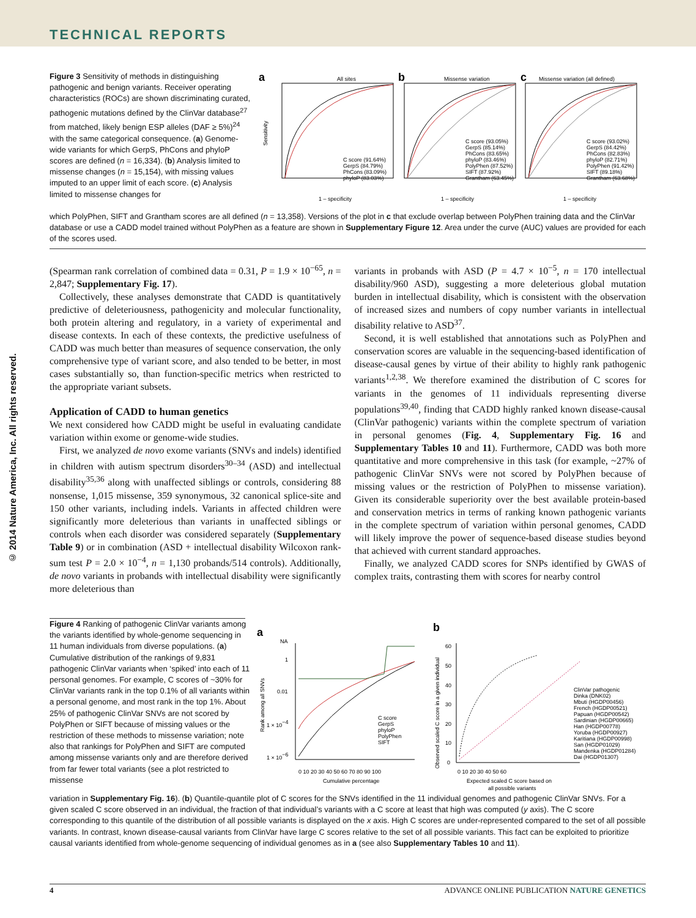TECHNICAL REPORTS
© 2014 Nature America, Inc. All rights reserved.
Figure 3 Sensitivity of methods in distinguishing pathogenic and benign variants. Receiver operating characteristics (ROCs) are shown discriminating curated, pathogenic mutations defined by the ClinVar database<sup>27</sup> from matched, likely benign ESP alleles (DAF ≥ 5%)<sup>24</sup> with the same categorical consequence. (a) Genome-wide variants for which GerpS, PhCons and phyloP scores are defined (n = 16,334). (b) Analysis limited to missense changes (n = 15,154), with missing values imputed to an upper limit of each score. (c) Analysis limited to missense changes for
a
All sites
b
Missense variation
c
Missense variation (all defined)
Sensitivity
1 – specificity
1 – specificity
1 – specificity
C score (91.64%)
GerpS (84.79%)
PhCons (83.09%)
phyloP (83.03%)
C score (93.05%)
GerpS (85.14%)
PhCons (83.65%)
phyloP (83.46%)
PolyPhen (87.52%)
SIFT (87.92%)
Grantham (63.45%)
C score (93.02%)
GerpS (84.42%)
PhCons (82.83%)
phyloP (82.71%)
PolyPhen (91.42%)
SIFT (89.18%)
Grantham (63.68%)
which PolyPhen, SIFT and Grantham scores are all defined (n = 13,358). Versions of the plot in c that exclude overlap between PolyPhen training data and the ClinVar database or use a CADD model trained without PolyPhen as a feature are shown in Supplementary Figure 12. Area under the curve (AUC) values are provided for each of the scores used.
(Spearman rank correlation of combined data = 0.31, P = 1.9 × 10<sup>−65</sup>, n = 2,847; Supplementary Fig. 17).
Collectively, these analyses demonstrate that CADD is quantitatively predictive of deleteriousness, pathogenicity and molecular functionality, both protein altering and regulatory, in a variety of experimental and disease contexts. In each of these contexts, the predictive usefulness of CADD was much better than measures of sequence conservation, the only comprehensive type of variant score, and also tended to be better, in most cases substantially so, than function-specific metrics when restricted to the appropriate variant subsets.
Application of CADD to human genetics
We next considered how CADD might be useful in evaluating candidate variation within exome or genome-wide studies.
First, we analyzed de novo exome variants (SNVs and indels) identified in children with autism spectrum disorders<sup>30–34</sup> (ASD) and intellectual disability<sup>35,36</sup> along with unaffected siblings or controls, considering 88 nonsense, 1,015 missense, 359 synonymous, 32 canonical splice-site and 150 other variants, including indels. Variants in affected children were significantly more deleterious than variants in unaffected siblings or controls when each disorder was considered separately (Supplementary Table 9) or in combination (ASD + intellectual disability Wilcoxon rank-sum test P = 2.0 × 10<sup>−4</sup>, n = 1,130 probands/514 controls). Additionally, de novo variants in probands with intellectual disability were significantly more deleterious than
variants in probands with ASD (P = 4.7 × 10<sup>−5</sup>, n = 170 intellectual disability/960 ASD), suggesting a more deleterious global mutation burden in intellectual disability, which is consistent with the observation of increased sizes and numbers of copy number variants in intellectual disability relative to ASD<sup>37</sup>.
Second, it is well established that annotations such as PolyPhen and conservation scores are valuable in the sequencing-based identification of disease-causal genes by virtue of their ability to highly rank pathogenic variants<sup>1,2,38</sup>. We therefore examined the distribution of C scores for variants in the genomes of 11 individuals representing diverse populations<sup>39,40</sup>, finding that CADD highly ranked known disease-causal (ClinVar pathogenic) variants within the complete spectrum of variation in personal genomes (Fig. 4, Supplementary Fig. 16 and Supplementary Tables 10 and 11). Furthermore, CADD was both more quantitative and more comprehensive in this task (for example, ~27% of pathogenic ClinVar SNVs were not scored by PolyPhen because of missing values or the restriction of PolyPhen to missense variation). Given its considerable superiority over the best available protein-based and conservation metrics in terms of ranking known pathogenic variants in the complete spectrum of variation within personal genomes, CADD will likely improve the power of sequence-based disease studies beyond that achieved with current standard approaches.
Finally, we analyzed CADD scores for SNPs identified by GWAS of complex traits, contrasting them with scores for nearby control
Figure 4 Ranking of pathogenic ClinVar variants among the variants identified by whole-genome sequencing in 11 human individuals from diverse populations. (a) Cumulative distribution of the rankings of 9,831 pathogenic ClinVar variants when ‘spiked’ into each of 11 personal genomes. For example, C scores of ~30% for ClinVar variants rank in the top 0.1% of all variants within a personal genome, and most rank in the top 1%. About 25% of pathogenic ClinVar SNVs are not scored by PolyPhen or SIFT because of missing values or the restriction of these methods to missense variation; note also that rankings for PolyPhen and SIFT are computed among missense variants only and are therefore derived from far fewer total variants (see a plot restricted to missense
a
b
NA
1
0.01
1 × 10−4
1 × 10−6
Rank among all SNVs
0 10 20 30 40 50 60 70 80 90 100
Cumulative percentage
C score
GerpS
phyloP
PolyPhen
SIFT
Observed scaled C score in a given individual
60
50
40
30
20
10
0
0 10 20 30 40 50 60
Expected scaled C score based on
all possible variants
ClinVar pathogenic
Dinka (DNK02)
Mbuti (HGDP00456)
French (HGDP00521)
Papuan (HGDP00542)
Sardinian (HGDP00665)
Han (HGDP00778)
Yoruba (HGDP00927)
Karitiana (HGDP00998)
San (HGDP01029)
Mandenka (HGDP01284)
Dai (HGDP01307)
variation in Supplementary Fig. 16). (b) Quantile-quantile plot of C scores for the SNVs identified in the 11 individual genomes and pathogenic ClinVar SNVs. For a given scaled C score observed in an individual, the fraction of that individual’s variants with a C score at least that high was computed (y axis). The C score corresponding to this quantile of the distribution of all possible variants is displayed on the x axis. High C scores are under-represented compared to the set of all possible variants. In contrast, known disease-causal variants from ClinVar have large C scores relative to the set of all possible variants. This fact can be exploited to prioritize causal variants identified from whole-genome sequencing of individual genomes as in a (see also Supplementary Tables 10 and 11).
4 ADVANCE ONLINE PUBLICATION NATURE GENETICS